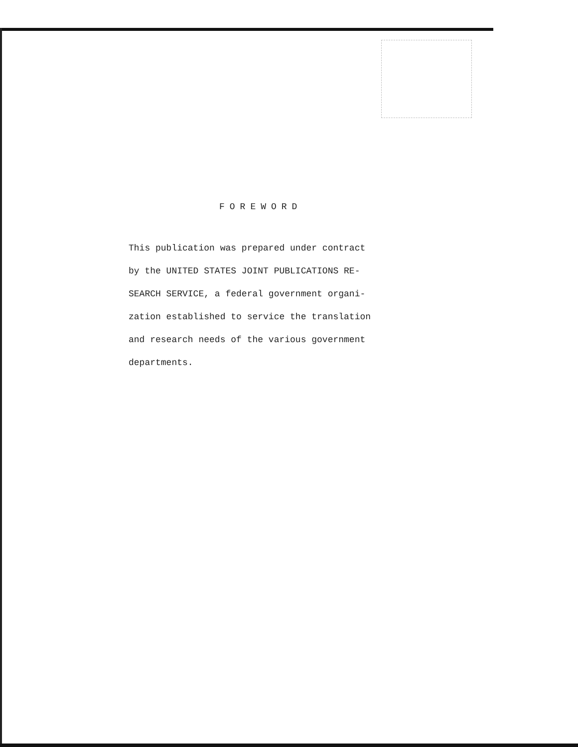FOREWORD
This publication was prepared under contract
by the UNITED STATES JOINT PUBLICATIONS RE-
SEARCH SERVICE, a federal government organi-
zation established to service the translation
and research needs of the various government
departments.